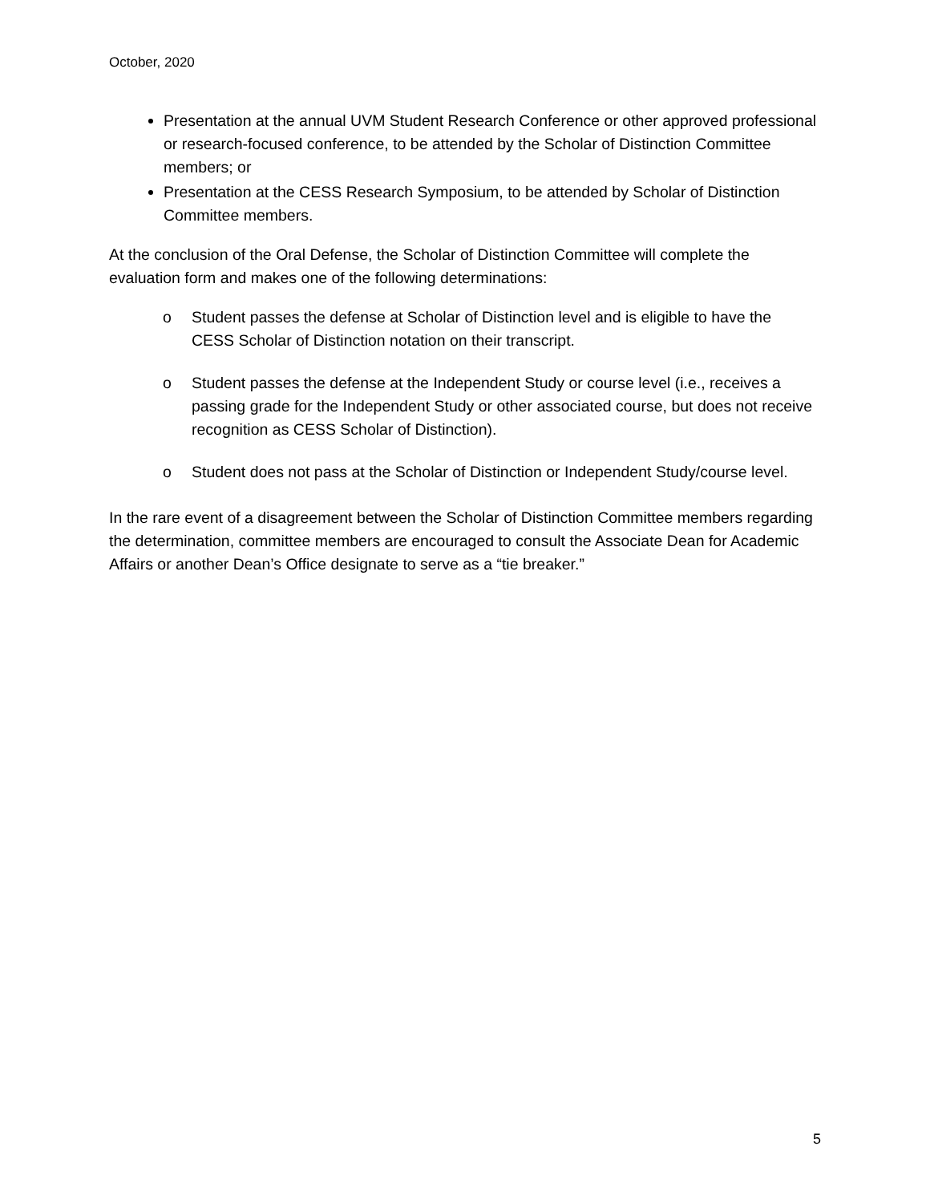October, 2020
Presentation at the annual UVM Student Research Conference or other approved professional or research-focused conference, to be attended by the Scholar of Distinction Committee members; or
Presentation at the CESS Research Symposium, to be attended by Scholar of Distinction Committee members.
At the conclusion of the Oral Defense, the Scholar of Distinction Committee will complete the evaluation form and makes one of the following determinations:
o Student passes the defense at Scholar of Distinction level and is eligible to have the CESS Scholar of Distinction notation on their transcript.
o Student passes the defense at the Independent Study or course level (i.e., receives a passing grade for the Independent Study or other associated course, but does not receive recognition as CESS Scholar of Distinction).
o Student does not pass at the Scholar of Distinction or Independent Study/course level.
In the rare event of a disagreement between the Scholar of Distinction Committee members regarding the determination, committee members are encouraged to consult the Associate Dean for Academic Affairs or another Dean’s Office designate to serve as a “tie breaker.”
5